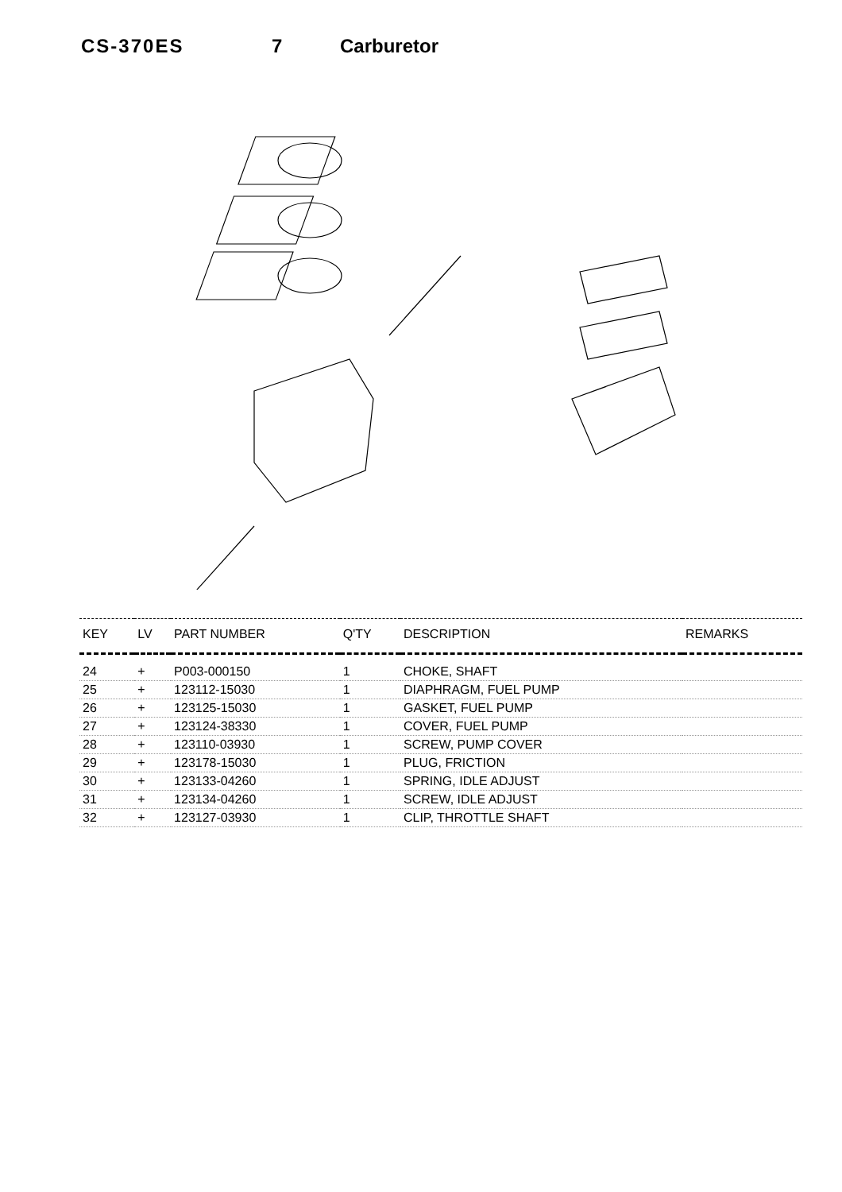CS-370ES 7 Carburetor
| KEY | LV | PART NUMBER | Q'TY | DESCRIPTION | REMARKS |
| --- | --- | --- | --- | --- | --- |
| 24 | + | P003-000150 | 1 | CHOKE, SHAFT | |
| 25 | + | 123112-15030 | 1 | DIAPHRAGM, FUEL PUMP | |
| 26 | + | 123125-15030 | 1 | GASKET, FUEL PUMP | |
| 27 | + | 123124-38330 | 1 | COVER, FUEL PUMP | |
| 28 | + | 123110-03930 | 1 | SCREW, PUMP COVER | |
| 29 | + | 123178-15030 | 1 | PLUG, FRICTION | |
| 30 | + | 123133-04260 | 1 | SPRING, IDLE ADJUST | |
| 31 | + | 123134-04260 | 1 | SCREW, IDLE ADJUST | |
| 32 | + | 123127-03930 | 1 | CLIP, THROTTLE SHAFT | |